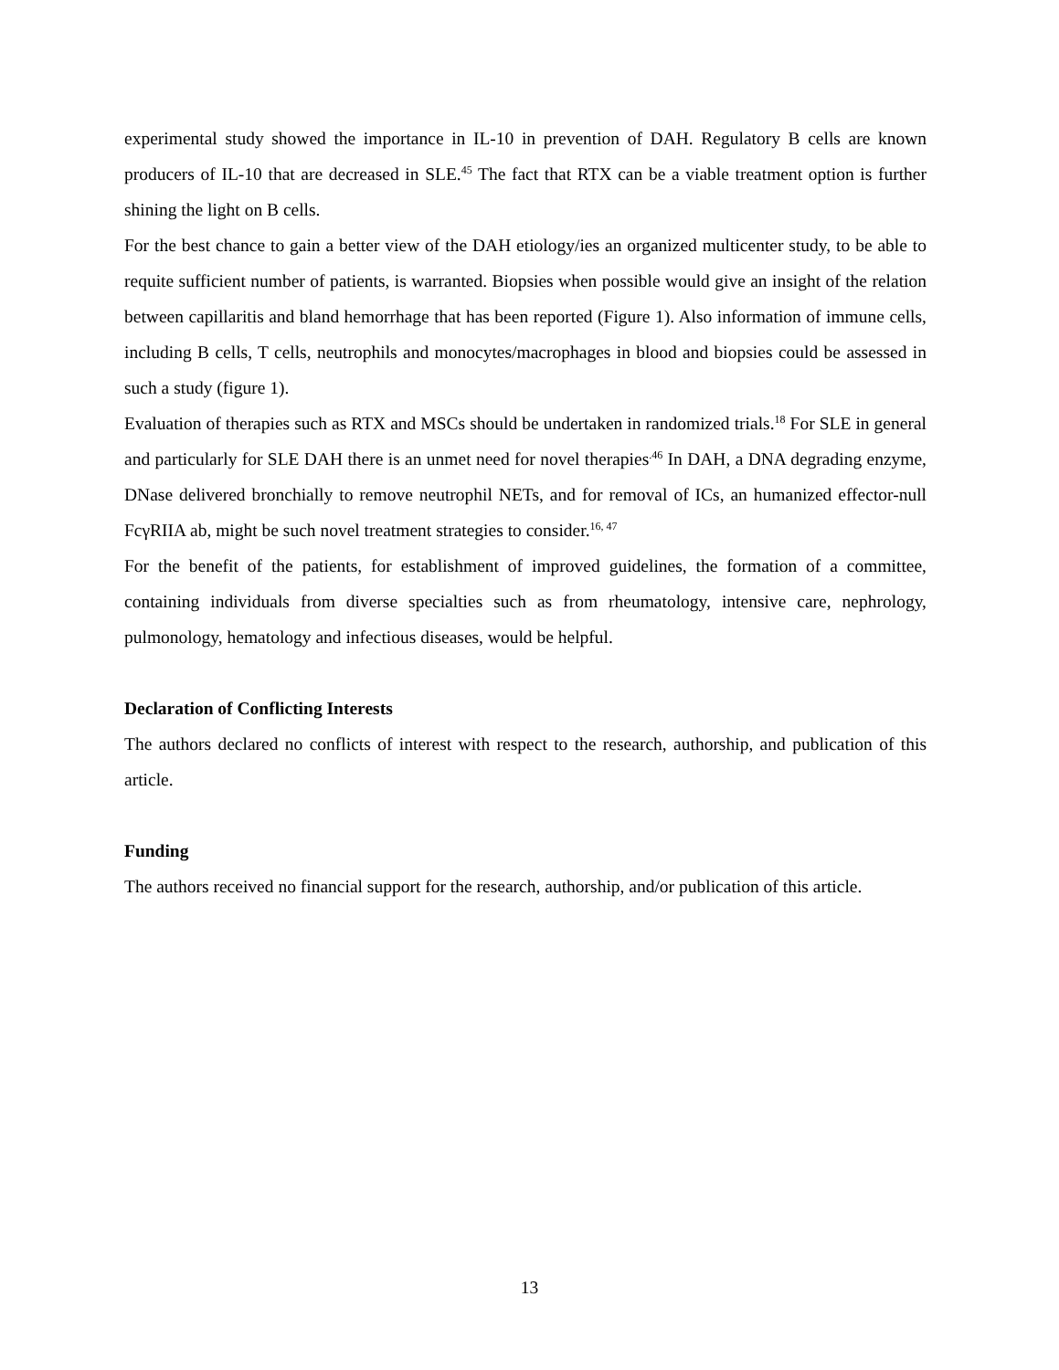experimental study showed the importance in IL-10 in prevention of DAH. Regulatory B cells are known producers of IL-10 that are decreased in SLE.<sup>45</sup> The fact that RTX can be a viable treatment option is further shining the light on B cells.
For the best chance to gain a better view of the DAH etiology/ies an organized multicenter study, to be able to requite sufficient number of patients, is warranted. Biopsies when possible would give an insight of the relation between capillaritis and bland hemorrhage that has been reported (Figure 1). Also information of immune cells, including B cells, T cells, neutrophils and monocytes/macrophages in blood and biopsies could be assessed in such a study (figure 1).
Evaluation of therapies such as RTX and MSCs should be undertaken in randomized trials.<sup>18</sup> For SLE in general and particularly for SLE DAH there is an unmet need for novel therapies<sup>.46</sup> In DAH, a DNA degrading enzyme, DNase delivered bronchially to remove neutrophil NETs, and for removal of ICs, an humanized effector-null FcγRIIA ab, might be such novel treatment strategies to consider.<sup>16, 47</sup>
For the benefit of the patients, for establishment of improved guidelines, the formation of a committee, containing individuals from diverse specialties such as from rheumatology, intensive care, nephrology, pulmonology, hematology and infectious diseases, would be helpful.
Declaration of Conflicting Interests
The authors declared no conflicts of interest with respect to the research, authorship, and publication of this article.
Funding
The authors received no financial support for the research, authorship, and/or publication of this article.
13